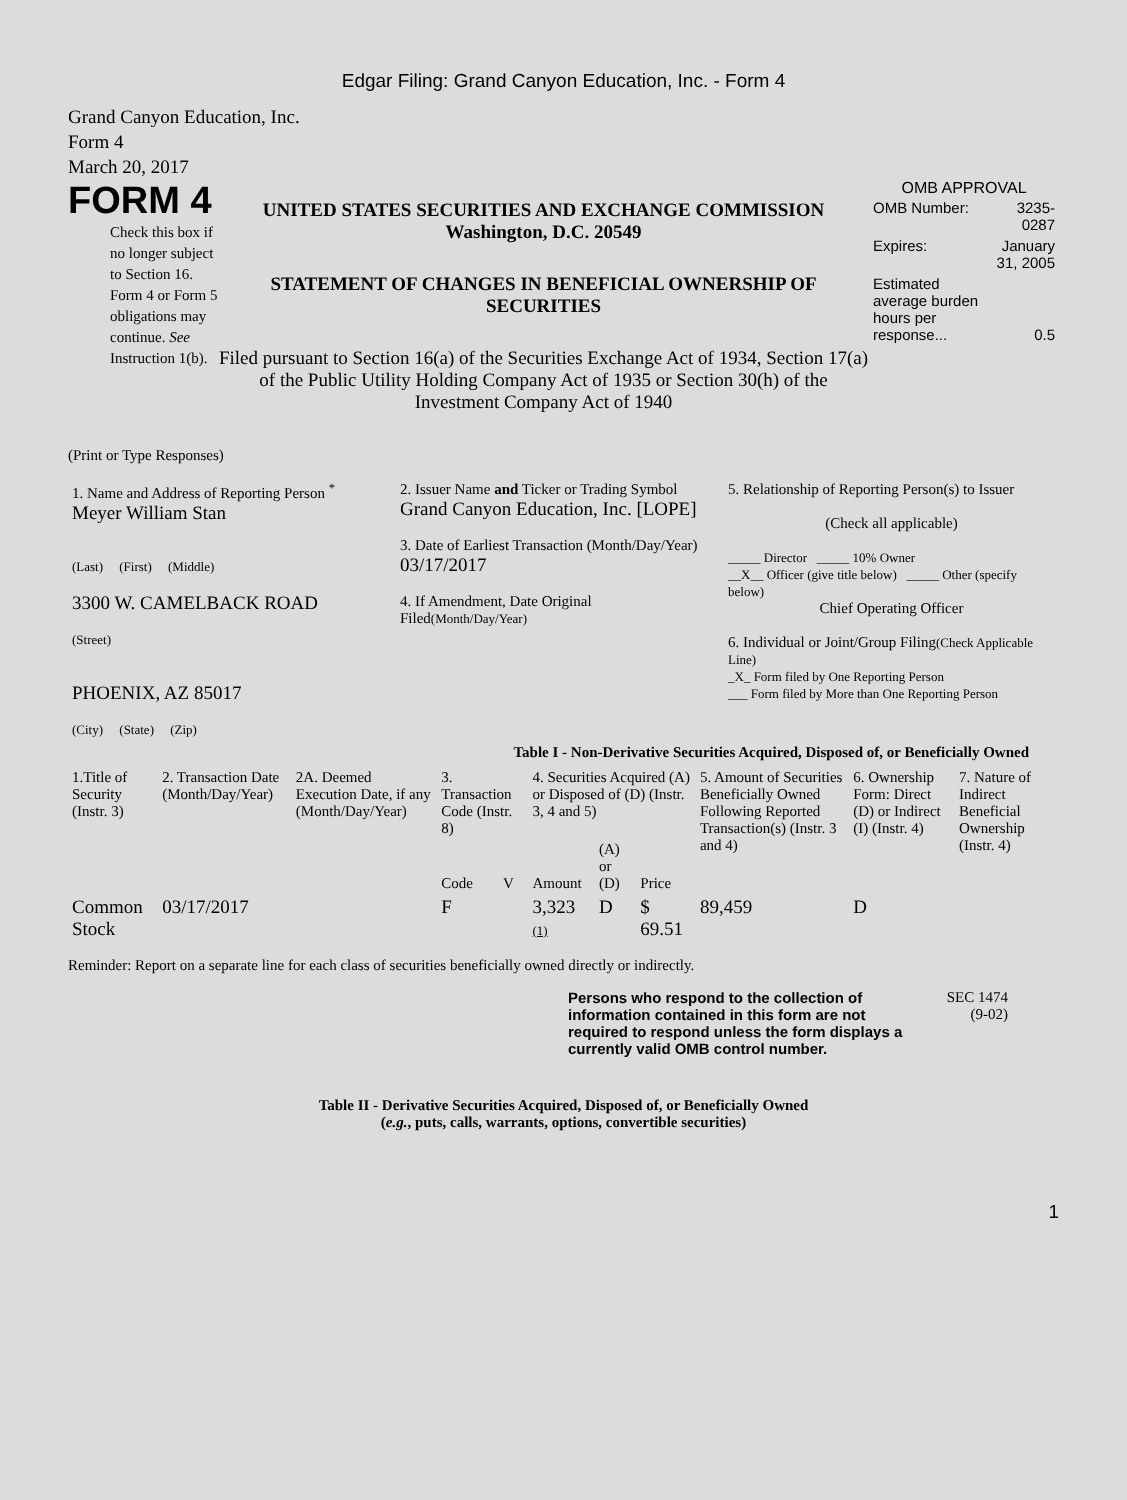Edgar Filing: Grand Canyon Education, Inc. - Form 4
Grand Canyon Education, Inc.
Form 4
March 20, 2017
FORM 4
Check this box if no longer subject to Section 16. Form 4 or Form 5 obligations may continue. See Instruction 1(b).
UNITED STATES SECURITIES AND EXCHANGE COMMISSION
Washington, D.C. 20549
STATEMENT OF CHANGES IN BENEFICIAL OWNERSHIP OF SECURITIES
Filed pursuant to Section 16(a) of the Securities Exchange Act of 1934, Section 17(a) of the Public Utility Holding Company Act of 1935 or Section 30(h) of the Investment Company Act of 1940
OMB APPROVAL
| OMB Number: | 3235-0287 |
| Expires: | January 31, 2005 |
| Estimated average burden hours per response... | 0.5 |
(Print or Type Responses)
| 1. Name and Address of Reporting Person <sup>*</sup> Meyer William Stan (Last) (First) (Middle) 3300 W. CAMELBACK ROAD (Street) PHOENIX, AZ 85017 (City) (State) (Zip) | 2. Issuer Name and Ticker or Trading Symbol Grand Canyon Education, Inc. [LOPE] 3. Date of Earliest Transaction (Month/Day/Year) 03/17/2017 4. If Amendment, Date Original Filed (Month/Day/Year) | 5. Relationship of Reporting Person(s) to Issuer (Check all applicable) _____ Director _____ 10% Owner __X__ Officer (give title below) _____ Other (specify below) Chief Operating Officer 6. Individual or Joint/Group Filing (Check Applicable Line) _X_ Form filed by One Reporting Person ___ Form filed by More than One Reporting Person |
Table I - Non-Derivative Securities Acquired, Disposed of, or Beneficially Owned
| 1.Title of Security (Instr. 3) | 2. Transaction Date (Month/Day/Year) | 2A. Deemed Execution Date, if any (Month/Day/Year) | 3. Transaction Code (Instr. 8) | | 4. Securities Acquired (A) or Disposed of (D) (Instr. 3, 4 and 5) | | | 5. Amount of Securities Beneficially Owned Following Reported Transaction(s) (Instr. 3 and 4) | 6. Ownership Form: Direct (D) or Indirect (I) (Instr. 4) | 7. Nature of Indirect Beneficial Ownership (Instr. 4) |
| --- | --- | --- | --- | --- | --- | --- | --- | --- | --- | --- |
| | | | Code | V | Amount | (A) or (D) | Price | | | |
| Common Stock | 03/17/2017 | | F | | 3,323 (1) | D | $ 69.51 | 89,459 | D | |
Reminder: Report on a separate line for each class of securities beneficially owned directly or indirectly.
Persons who respond to the collection of information contained in this form are not required to respond unless the form displays a currently valid OMB control number.
SEC 1474
(9-02)
Table II - Derivative Securities Acquired, Disposed of, or Beneficially Owned
(e.g., puts, calls, warrants, options, convertible securities)
1